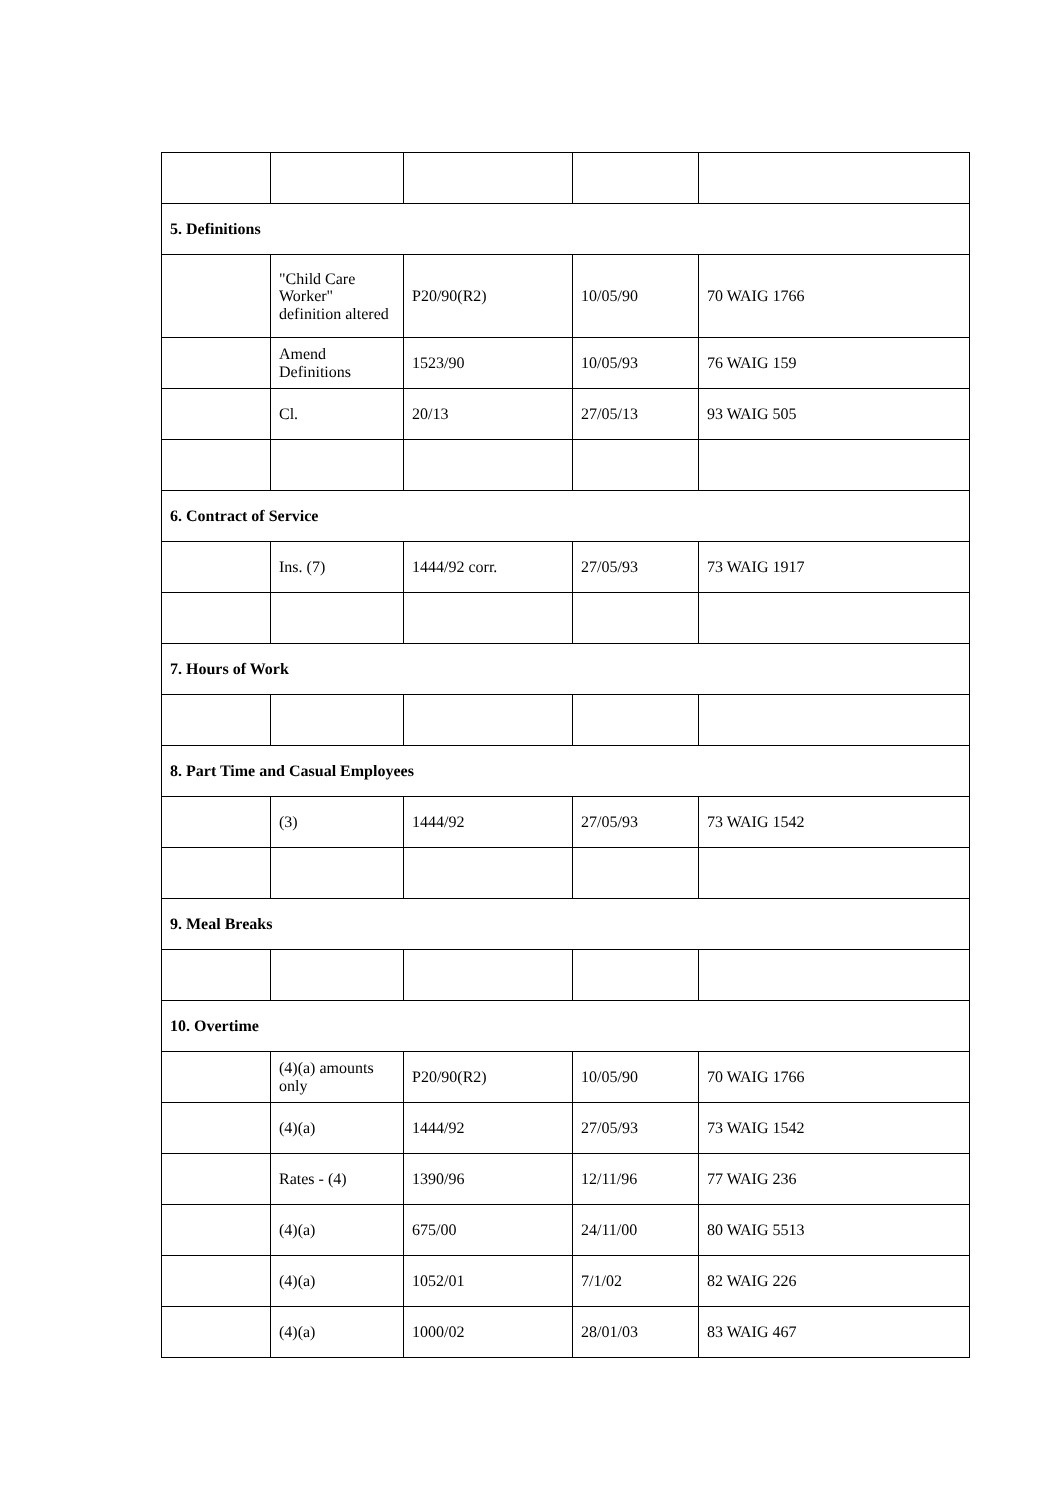| 5. Definitions | | | | |
| | "Child Care Worker" definition altered | P20/90(R2) | 10/05/90 | 70 WAIG 1766 |
| | Amend Definitions | 1523/90 | 10/05/93 | 76 WAIG 159 |
| | Cl. | 20/13 | 27/05/13 | 93 WAIG 505 |
| 6. Contract of Service | | | | |
| | Ins. (7) | 1444/92 corr. | 27/05/93 | 73 WAIG 1917 |
| 7. Hours of Work | | | | |
| 8. Part Time and Casual Employees | | | | |
| | (3) | 1444/92 | 27/05/93 | 73 WAIG 1542 |
| 9. Meal Breaks | | | | |
| 10. Overtime | | | | |
| | (4)(a) amounts only | P20/90(R2) | 10/05/90 | 70 WAIG 1766 |
| | (4)(a) | 1444/92 | 27/05/93 | 73 WAIG 1542 |
| | Rates - (4) | 1390/96 | 12/11/96 | 77 WAIG 236 |
| | (4)(a) | 675/00 | 24/11/00 | 80 WAIG 5513 |
| | (4)(a) | 1052/01 | 7/1/02 | 82 WAIG 226 |
| | (4)(a) | 1000/02 | 28/01/03 | 83 WAIG 467 |